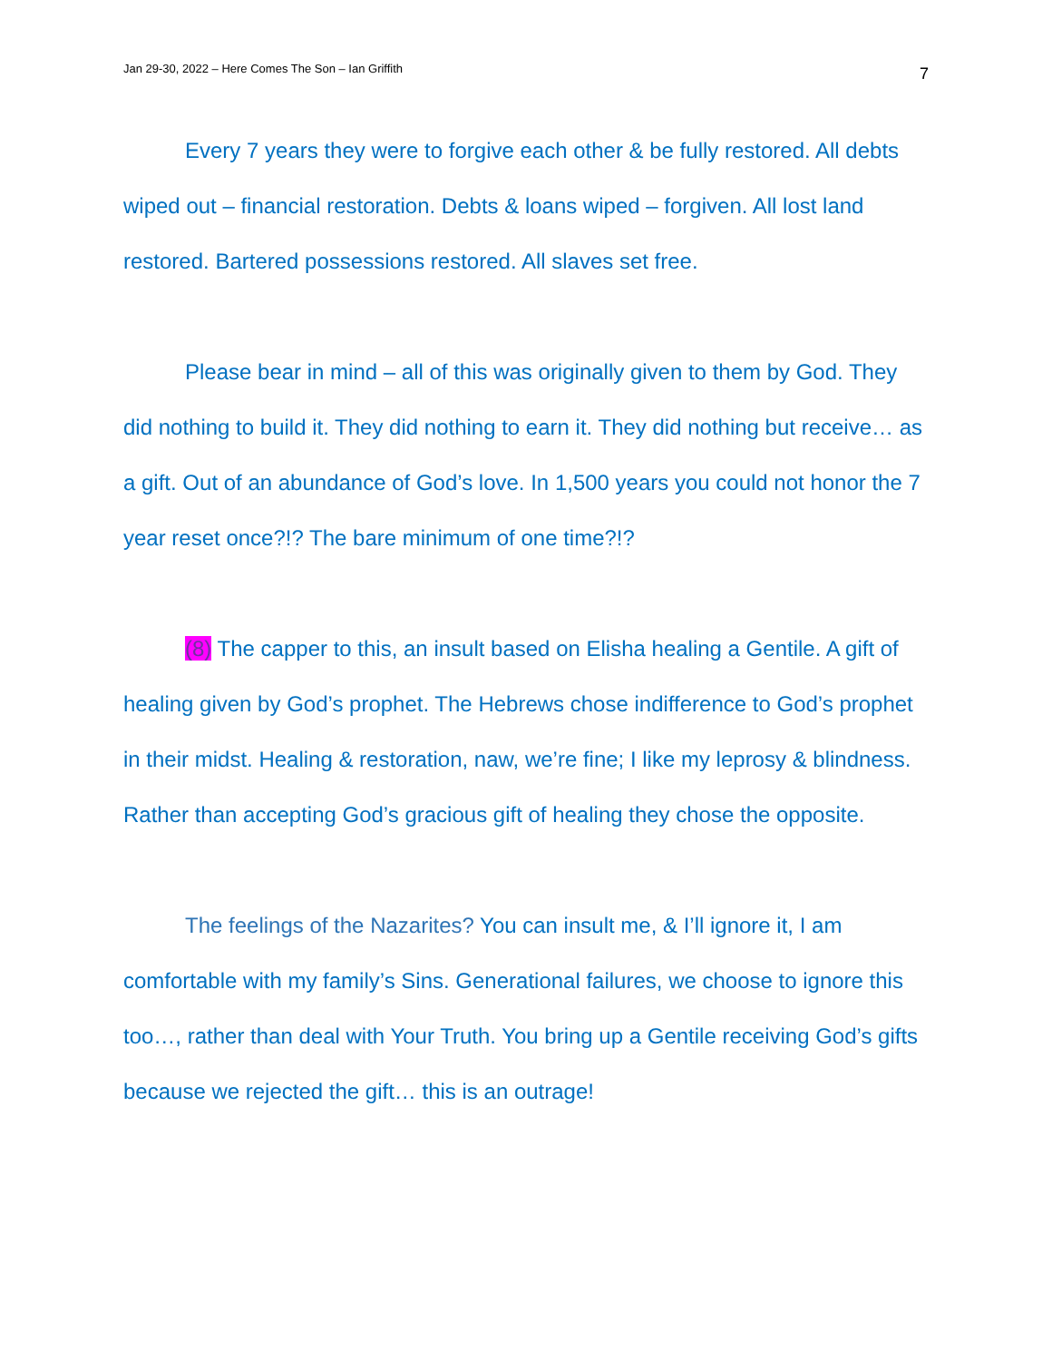Jan 29-30, 2022 – Here Comes The Son – Ian Griffith 7
Every 7 years they were to forgive each other & be fully restored. All debts wiped out – financial restoration. Debts & loans wiped – forgiven. All lost land restored. Bartered possessions restored. All slaves set free.
Please bear in mind – all of this was originally given to them by God. They did nothing to build it. They did nothing to earn it. They did nothing but receive… as a gift. Out of an abundance of God’s love. In 1,500 years you could not honor the 7 year reset once?!? The bare minimum of one time?!?
(8) The capper to this, an insult based on Elisha healing a Gentile. A gift of healing given by God’s prophet. The Hebrews chose indifference to God’s prophet in their midst. Healing & restoration, naw, we’re fine; I like my leprosy & blindness. Rather than accepting God’s gracious gift of healing they chose the opposite.
The feelings of the Nazarites? You can insult me, & I’ll ignore it, I am comfortable with my family’s Sins. Generational failures, we choose to ignore this too…, rather than deal with Your Truth. You bring up a Gentile receiving God’s gifts because we rejected the gift… this is an outrage!